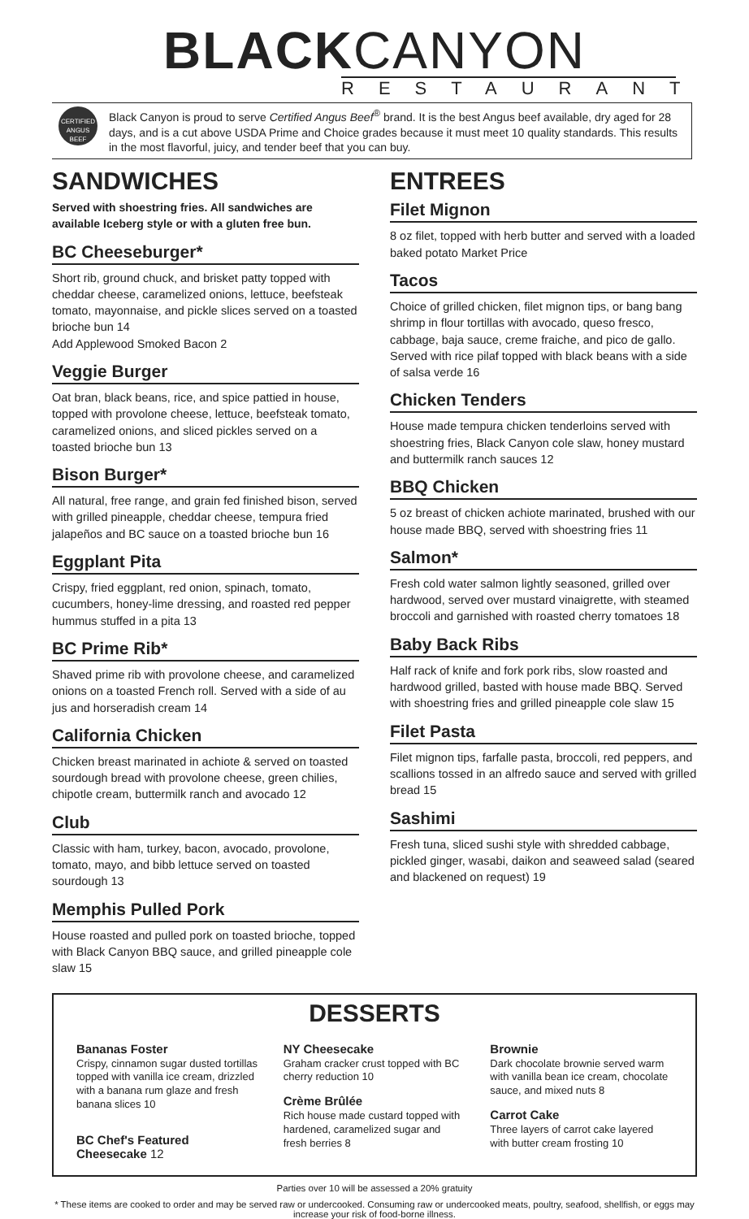BLACKCANYON
RESTAURANT
CERTIFIED ANGUS BEEF
Black Canyon is proud to serve Certified Angus Beef<sup>®</sup> brand. It is the best Angus beef available, dry aged for 28 days, and is a cut above USDA Prime and Choice grades because it must meet 10 quality standards. This results in the most flavorful, juicy, and tender beef that you can buy.
SANDWICHES
Served with shoestring fries. All sandwiches are available Iceberg style or with a gluten free bun.
BC Cheeseburger*
Short rib, ground chuck, and brisket patty topped with cheddar cheese, caramelized onions, lettuce, beefsteak tomato, mayonnaise, and pickle slices served on a toasted brioche bun 14
Add Applewood Smoked Bacon 2
Veggie Burger
Oat bran, black beans, rice, and spice pattied in house, topped with provolone cheese, lettuce, beefsteak tomato, caramelized onions, and sliced pickles served on a toasted brioche bun 13
Bison Burger*
All natural, free range, and grain fed finished bison, served with grilled pineapple, cheddar cheese, tempura fried jalapeños and BC sauce on a toasted brioche bun 16
Eggplant Pita
Crispy, fried eggplant, red onion, spinach, tomato, cucumbers, honey-lime dressing, and roasted red pepper hummus stuffed in a pita 13
BC Prime Rib*
Shaved prime rib with provolone cheese, and caramelized onions on a toasted French roll. Served with a side of au jus and horseradish cream 14
California Chicken
Chicken breast marinated in achiote & served on toasted sourdough bread with provolone cheese, green chilies, chipotle cream, buttermilk ranch and avocado 12
Club
Classic with ham, turkey, bacon, avocado, provolone, tomato, mayo, and bibb lettuce served on toasted sourdough 13
Memphis Pulled Pork
House roasted and pulled pork on toasted brioche, topped with Black Canyon BBQ sauce, and grilled pineapple cole slaw 15
ENTREES
Filet Mignon
8 oz filet, topped with herb butter and served with a loaded baked potato Market Price
Tacos
Choice of grilled chicken, filet mignon tips, or bang bang shrimp in flour tortillas with avocado, queso fresco, cabbage, baja sauce, creme fraiche, and pico de gallo. Served with rice pilaf topped with black beans with a side of salsa verde 16
Chicken Tenders
House made tempura chicken tenderloins served with shoestring fries, Black Canyon cole slaw, honey mustard and buttermilk ranch sauces 12
BBQ Chicken
5 oz breast of chicken achiote marinated, brushed with our house made BBQ, served with shoestring fries 11
Salmon*
Fresh cold water salmon lightly seasoned, grilled over hardwood, served over mustard vinaigrette, with steamed broccoli and garnished with roasted cherry tomatoes 18
Baby Back Ribs
Half rack of knife and fork pork ribs, slow roasted and hardwood grilled, basted with house made BBQ. Served with shoestring fries and grilled pineapple cole slaw 15
Filet Pasta
Filet mignon tips, farfalle pasta, broccoli, red peppers, and scallions tossed in an alfredo sauce and served with grilled bread 15
Sashimi
Fresh tuna, sliced sushi style with shredded cabbage, pickled ginger, wasabi, daikon and seaweed salad (seared and blackened on request) 19
DESSERTS
Bananas Foster
Crispy, cinnamon sugar dusted tortillas topped with vanilla ice cream, drizzled with a banana rum glaze and fresh banana slices 10
BC Chef's Featured Cheesecake 12
NY Cheesecake
Graham cracker crust topped with BC cherry reduction 10
Crème Brûlée
Rich house made custard topped with hardened, caramelized sugar and fresh berries 8
Brownie
Dark chocolate brownie served warm with vanilla bean ice cream, chocolate sauce, and mixed nuts 8
Carrot Cake
Three layers of carrot cake layered with butter cream frosting 10
Parties over 10 will be assessed a 20% gratuity
* These items are cooked to order and may be served raw or undercooked. Consuming raw or undercooked meats, poultry, seafood, shellfish, or eggs may increase your risk of food-borne illness.